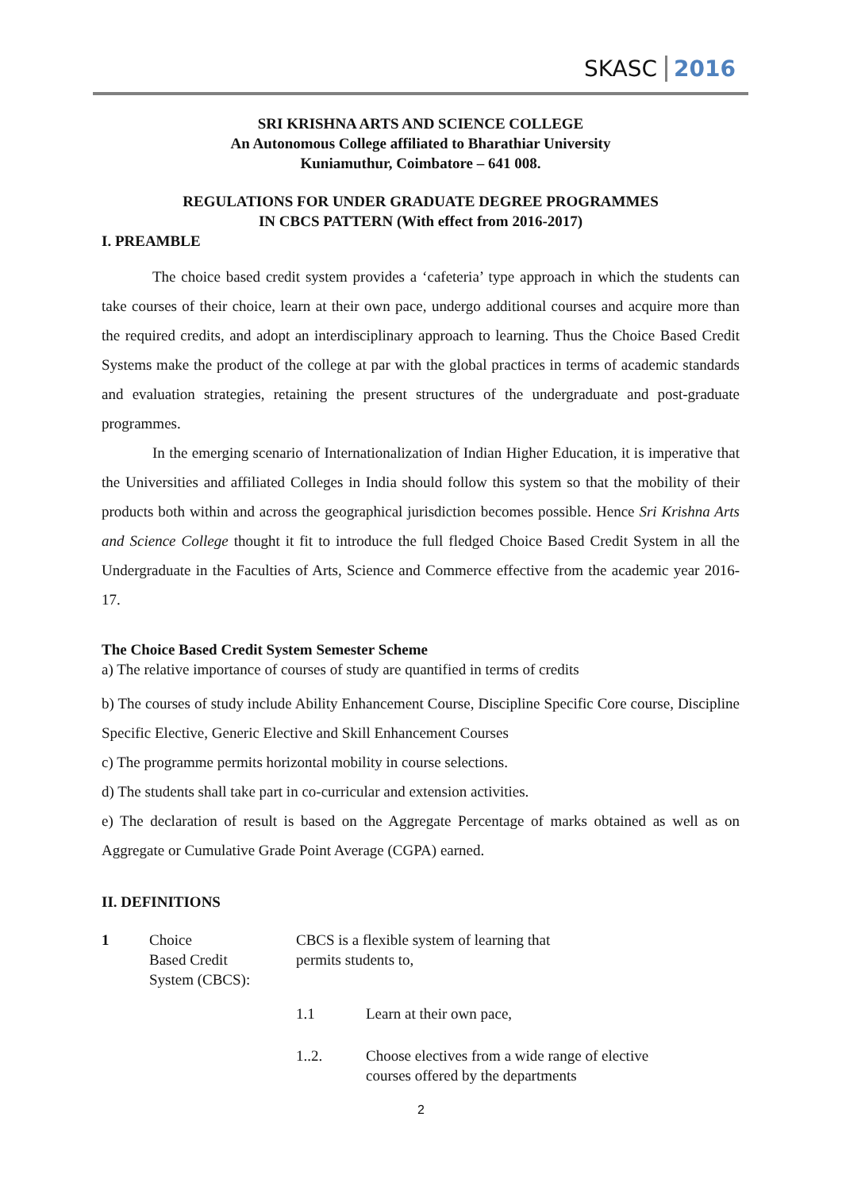SKASC 2016
SRI KRISHNA ARTS AND SCIENCE COLLEGE
An Autonomous College affiliated to Bharathiar University
Kuniamuthur, Coimbatore – 641 008.
REGULATIONS FOR UNDER GRADUATE DEGREE PROGRAMMES
IN CBCS PATTERN (With effect from 2016-2017)
I. PREAMBLE
The choice based credit system provides a ‘cafeteria’ type approach in which the students can take courses of their choice, learn at their own pace, undergo additional courses and acquire more than the required credits, and adopt an interdisciplinary approach to learning. Thus the Choice Based Credit Systems make the product of the college at par with the global practices in terms of academic standards and evaluation strategies, retaining the present structures of the undergraduate and post-graduate programmes.
In the emerging scenario of Internationalization of Indian Higher Education, it is imperative that the Universities and affiliated Colleges in India should follow this system so that the mobility of their products both within and across the geographical jurisdiction becomes possible. Hence Sri Krishna Arts and Science College thought it fit to introduce the full fledged Choice Based Credit System in all the Undergraduate in the Faculties of Arts, Science and Commerce effective from the academic year 2016-17.
The Choice Based Credit System Semester Scheme
a) The relative importance of courses of study are quantified in terms of credits
b) The courses of study include Ability Enhancement Course, Discipline Specific Core course, Discipline Specific Elective, Generic Elective and Skill Enhancement Courses
c) The programme permits horizontal mobility in course selections.
d) The students shall take part in co-curricular and extension activities.
e) The declaration of result is based on the Aggregate Percentage of marks obtained as well as on Aggregate or Cumulative Grade Point Average (CGPA) earned.
II. DEFINITIONS
| 1 | Choice Based Credit System (CBCS): | CBCS is a flexible system of learning that permits students to, | |
| | | 1.1 | Learn at their own pace, |
| | | 1..2. | Choose electives from a wide range of elective courses offered by the departments |
2